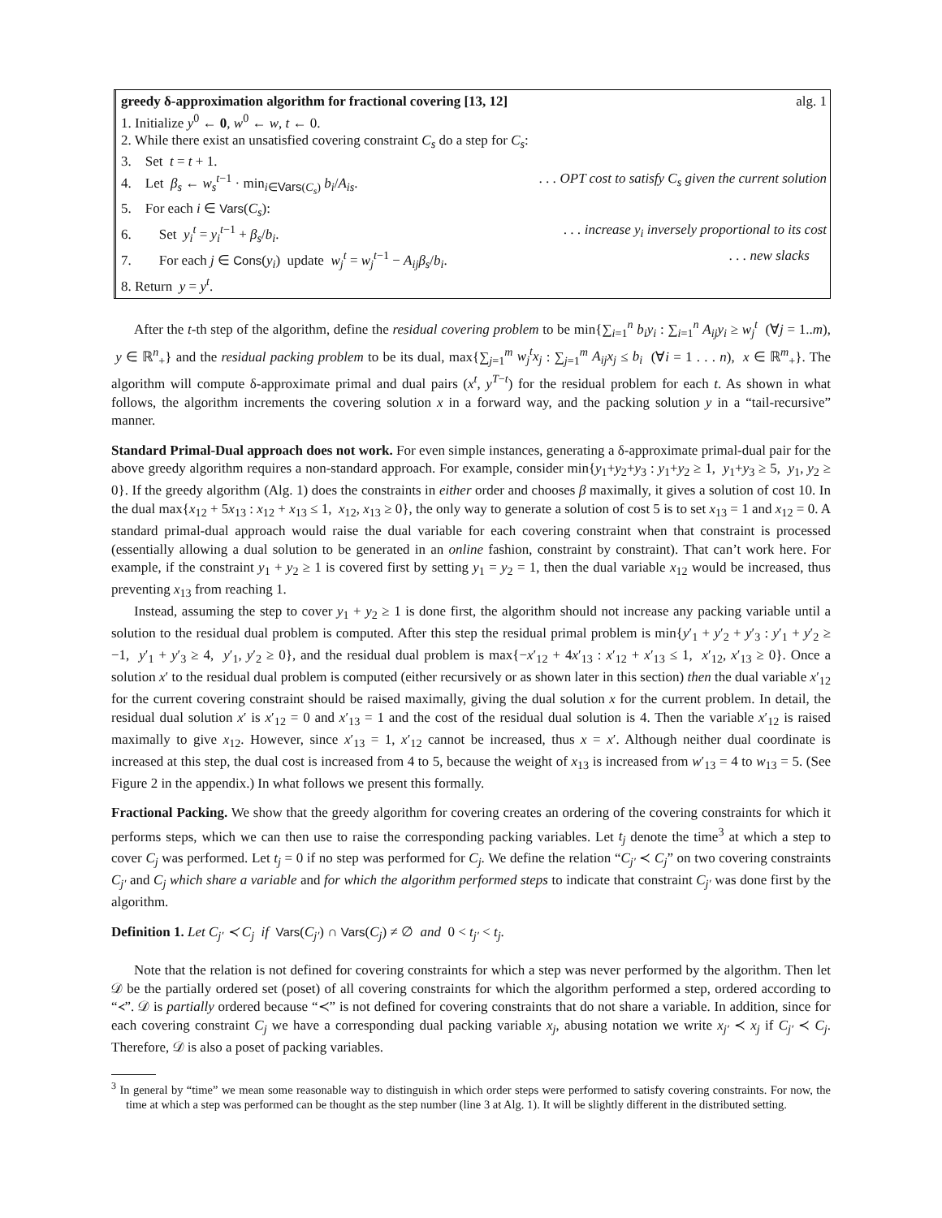greedy δ-approximation algorithm for fractional covering [13, 12] alg. 1
1. Initialize y<sup>0</sup> ← 0, w<sup>0</sup> ← w, t ← 0.
2. While there exist an unsatisfied covering constraint C<sub>s</sub> do a step for C<sub>s</sub>:
3. Set t = t + 1.
4. Let β<sub>s</sub> ← w<sub>s</sub><sup>t</sup><sup>−1</sup> · min<sub>i∈Vars(C<sub>s</sub>)</sub> b<sub>i</sub>/A<sub>is</sub>.. . . OPT cost to satisfy C<sub>s</sub> given the current solution
5. For each i ∈ Vars(C<sub>s</sub>):
6. Set y<sub>i</sub><sup>t</sup> = y<sub>i</sub><sup>t</sup><sup>−1</sup> + β<sub>s</sub>/b<sub>i</sub>.. . . increase y<sub>i</sub> inversely proportional to its cost
7. For each j ∈ Cons(y<sub>i</sub>) update w<sub>j</sub><sup>t</sup> = w<sub>j</sub><sup>t</sup><sup>−1</sup> − A<sub>ij</sub>β<sub>s</sub>/b<sub>i</sub>.. . . new slacks
8. Return y = y<sup>t</sup>.
After the t-th step of the algorithm, define the residual covering problem to be min{∑<sub>i=1</sub><sup>n</sup> b<sub>i</sub>y<sub>i</sub> : ∑<sub>i=1</sub><sup>n</sup> A<sub>ij</sub>y<sub>i</sub> ≥ w<sub>j</sub><sup>t</sup> (∀j = 1..m), y ∈ ℝ<sup>n</sup><sub>+</sub>} and the residual packing problem to be its dual, max{∑<sub>j=1</sub><sup>m</sup> w<sub>j</sub><sup>t</sup>x<sub>j</sub> : ∑<sub>j=1</sub><sup>m</sup> A<sub>ij</sub>x<sub>j</sub> ≤ b<sub>i</sub> (∀i = 1 . . . n), x ∈ ℝ<sup>m</sup><sub>+</sub>}. The algorithm will compute δ-approximate primal and dual pairs (x<sup>t</sup>, y<sup>T</sup><sup>−t</sup>) for the residual problem for each t. As shown in what follows, the algorithm increments the covering solution x in a forward way, and the packing solution y in a “tail-recursive” manner.
Standard Primal-Dual approach does not work. For even simple instances, generating a δ-approximate primal-dual pair for the above greedy algorithm requires a non-standard approach. For example, consider min{y<sub>1</sub>+y<sub>2</sub>+y<sub>3</sub> : y<sub>1</sub>+y<sub>2</sub> ≥ 1, y<sub>1</sub>+y<sub>3</sub> ≥ 5, y<sub>1</sub>, y<sub>2</sub> ≥ 0}. If the greedy algorithm (Alg. 1) does the constraints in either order and chooses β maximally, it gives a solution of cost 10. In the dual max{x<sub>12</sub> + 5x<sub>13</sub> : x<sub>12</sub> + x<sub>13</sub> ≤ 1, x<sub>12</sub>, x<sub>13</sub> ≥ 0}, the only way to generate a solution of cost 5 is to set x<sub>13</sub> = 1 and x<sub>12</sub> = 0. A standard primal-dual approach would raise the dual variable for each covering constraint when that constraint is processed (essentially allowing a dual solution to be generated in an online fashion, constraint by constraint). That can’t work here. For example, if the constraint y<sub>1</sub> + y<sub>2</sub> ≥ 1 is covered first by setting y<sub>1</sub> = y<sub>2</sub> = 1, then the dual variable x<sub>12</sub> would be increased, thus preventing x<sub>13</sub> from reaching 1.
Instead, assuming the step to cover y<sub>1</sub> + y<sub>2</sub> ≥ 1 is done first, the algorithm should not increase any packing variable until a solution to the residual dual problem is computed. After this step the residual primal problem is min{y′<sub>1</sub> + y′<sub>2</sub> + y′<sub>3</sub> : y′<sub>1</sub> + y′<sub>2</sub> ≥ −1, y′<sub>1</sub> + y′<sub>3</sub> ≥ 4, y′<sub>1</sub>, y′<sub>2</sub> ≥ 0}, and the residual dual problem is max{−x′<sub>12</sub> + 4x′<sub>13</sub> : x′<sub>12</sub> + x′<sub>13</sub> ≤ 1, x′<sub>12</sub>, x′<sub>13</sub> ≥ 0}. Once a solution x′ to the residual dual problem is computed (either recursively or as shown later in this section) then the dual variable x′<sub>12</sub> for the current covering constraint should be raised maximally, giving the dual solution x for the current problem. In detail, the residual dual solution x′ is x′<sub>12</sub> = 0 and x′<sub>13</sub> = 1 and the cost of the residual dual solution is 4. Then the variable x′<sub>12</sub> is raised maximally to give x<sub>12</sub>. However, since x′<sub>13</sub> = 1, x′<sub>12</sub> cannot be increased, thus x = x′. Although neither dual coordinate is increased at this step, the dual cost is increased from 4 to 5, because the weight of x<sub>13</sub> is increased from w′<sub>13</sub> = 4 to w<sub>13</sub> = 5. (See Figure 2 in the appendix.) In what follows we present this formally.
Fractional Packing. We show that the greedy algorithm for covering creates an ordering of the covering constraints for which it performs steps, which we can then use to raise the corresponding packing variables. Let t<sub>j</sub> denote the time<sup>3</sup> at which a step to cover C<sub>j</sub> was performed. Let t<sub>j</sub> = 0 if no step was performed for C<sub>j</sub>. We define the relation “C<sub>j′</sub> ≺ C<sub>j</sub>” on two covering constraints C<sub>j′</sub> and C<sub>j</sub> which share a variable and for which the algorithm performed steps to indicate that constraint C<sub>j′</sub> was done first by the algorithm.
Definition 1. Let C<sub>j′</sub> ≺ C<sub>j</sub> if Vars(C<sub>j′</sub>) ∩ Vars(C<sub>j</sub>) ≠ ∅ and 0 < t<sub>j′</sub> < t<sub>j</sub>.
Note that the relation is not defined for covering constraints for which a step was never performed by the algorithm. Then let 𝒟 be the partially ordered set (poset) of all covering constraints for which the algorithm performed a step, ordered according to “≺”. 𝒟 is partially ordered because “≺” is not defined for covering constraints that do not share a variable. In addition, since for each covering constraint C<sub>j</sub> we have a corresponding dual packing variable x<sub>j</sub>, abusing notation we write x<sub>j′</sub> ≺ x<sub>j</sub> if C<sub>j′</sub> ≺ C<sub>j</sub>. Therefore, 𝒟 is also a poset of packing variables.
<sup>3</sup> In general by “time” we mean some reasonable way to distinguish in which order steps were performed to satisfy covering constraints. For now, the time at which a step was performed can be thought as the step number (line 3 at Alg. 1). It will be slightly different in the distributed setting.